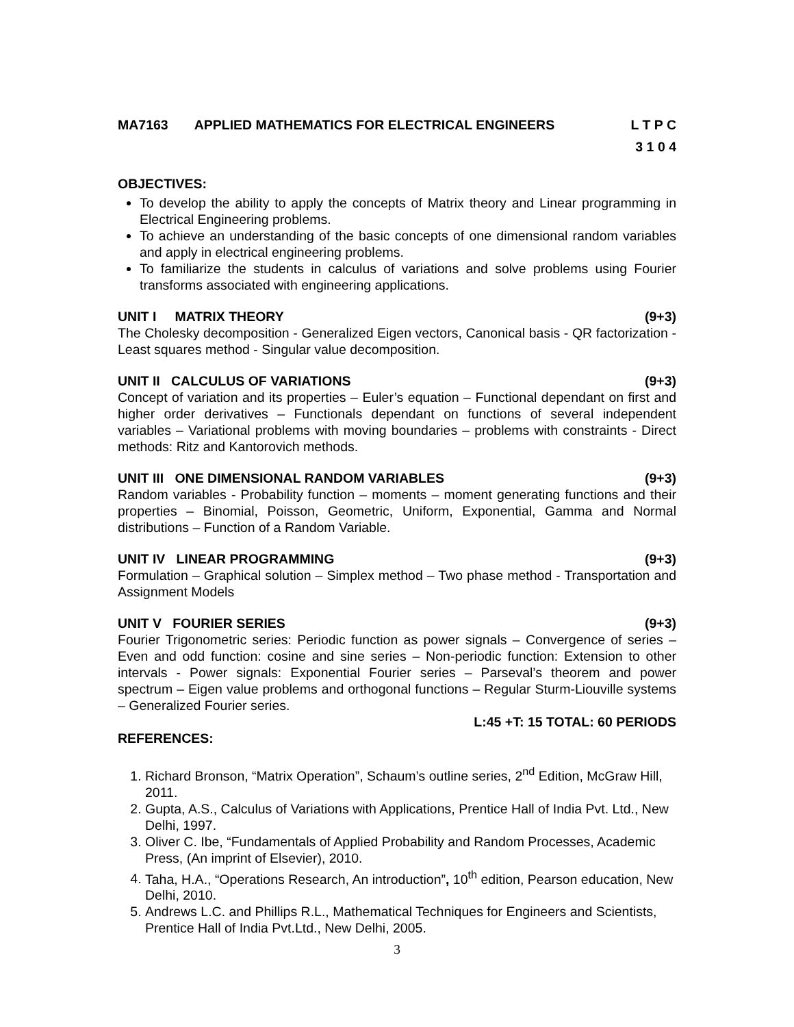MA7163 APPLIED MATHEMATICS FOR ELECTRICAL ENGINEERS L T P C
3 1 0 4
OBJECTIVES:
To develop the ability to apply the concepts of Matrix theory and Linear programming in Electrical Engineering problems.
To achieve an understanding of the basic concepts of one dimensional random variables and apply in electrical engineering problems.
To familiarize the students in calculus of variations and solve problems using Fourier transforms associated with engineering applications.
UNIT I MATRIX THEORY (9+3)
The Cholesky decomposition - Generalized Eigen vectors, Canonical basis - QR factorization - Least squares method - Singular value decomposition.
UNIT II CALCULUS OF VARIATIONS (9+3)
Concept of variation and its properties – Euler’s equation – Functional dependant on first and higher order derivatives – Functionals dependant on functions of several independent variables – Variational problems with moving boundaries – problems with constraints - Direct methods: Ritz and Kantorovich methods.
UNIT III ONE DIMENSIONAL RANDOM VARIABLES (9+3)
Random variables - Probability function – moments – moment generating functions and their properties – Binomial, Poisson, Geometric, Uniform, Exponential, Gamma and Normal distributions – Function of a Random Variable.
UNIT IV LINEAR PROGRAMMING (9+3)
Formulation – Graphical solution – Simplex method – Two phase method - Transportation and Assignment Models
UNIT V FOURIER SERIES (9+3)
Fourier Trigonometric series: Periodic function as power signals – Convergence of series – Even and odd function: cosine and sine series – Non-periodic function: Extension to other intervals - Power signals: Exponential Fourier series – Parseval’s theorem and power spectrum – Eigen value problems and orthogonal functions – Regular Sturm-Liouville systems – Generalized Fourier series.
L:45 +T: 15 TOTAL: 60 PERIODS
REFERENCES:
1. Richard Bronson, “Matrix Operation”, Schaum’s outline series, 2<sup>nd</sup> Edition, McGraw Hill, 2011.
2. Gupta, A.S., Calculus of Variations with Applications, Prentice Hall of India Pvt. Ltd., New Delhi, 1997.
3. Oliver C. Ibe, “Fundamentals of Applied Probability and Random Processes, Academic Press, (An imprint of Elsevier), 2010.
4. Taha, H.A., “Operations Research, An introduction”, 10<sup>th</sup> edition, Pearson education, New Delhi, 2010.
5. Andrews L.C. and Phillips R.L., Mathematical Techniques for Engineers and Scientists, Prentice Hall of India Pvt.Ltd., New Delhi, 2005.
3